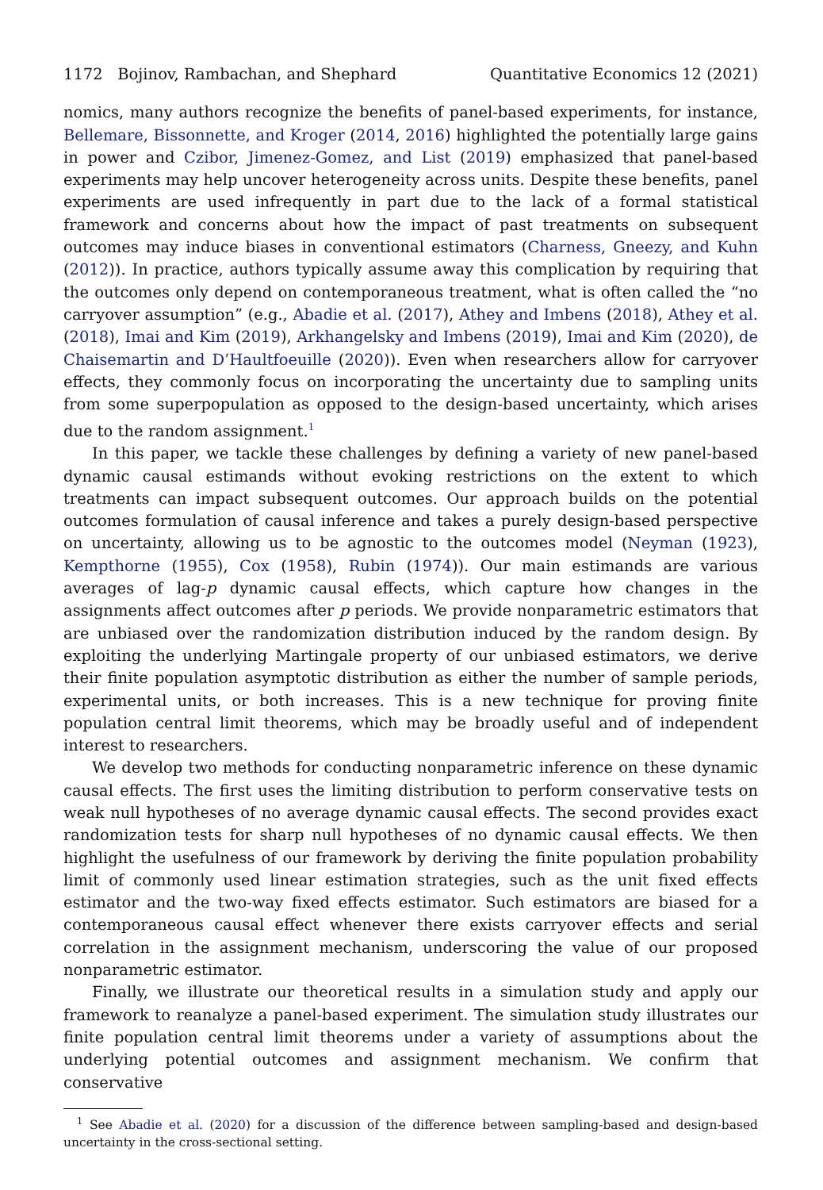1172 Bojinov, Rambachan, and Shephard Quantitative Economics 12 (2021)
nomics, many authors recognize the benefits of panel-based experiments, for instance, Bellemare, Bissonnette, and Kroger (2014, 2016) highlighted the potentially large gains in power and Czibor, Jimenez-Gomez, and List (2019) emphasized that panel-based experiments may help uncover heterogeneity across units. Despite these benefits, panel experiments are used infrequently in part due to the lack of a formal statistical framework and concerns about how the impact of past treatments on subsequent outcomes may induce biases in conventional estimators (Charness, Gneezy, and Kuhn (2012)). In practice, authors typically assume away this complication by requiring that the outcomes only depend on contemporaneous treatment, what is often called the “no carryover assumption” (e.g., Abadie et al. (2017), Athey and Imbens (2018), Athey et al. (2018), Imai and Kim (2019), Arkhangelsky and Imbens (2019), Imai and Kim (2020), de Chaisemartin and D’Haultfoeuille (2020)). Even when researchers allow for carryover effects, they commonly focus on incorporating the uncertainty due to sampling units from some superpopulation as opposed to the design-based uncertainty, which arises due to the random assignment.<sup>1</sup>
In this paper, we tackle these challenges by defining a variety of new panel-based dynamic causal estimands without evoking restrictions on the extent to which treatments can impact subsequent outcomes. Our approach builds on the potential outcomes formulation of causal inference and takes a purely design-based perspective on uncertainty, allowing us to be agnostic to the outcomes model (Neyman (1923), Kempthorne (1955), Cox (1958), Rubin (1974)). Our main estimands are various averages of lag-p dynamic causal effects, which capture how changes in the assignments affect outcomes after p periods. We provide nonparametric estimators that are unbiased over the randomization distribution induced by the random design. By exploiting the underlying Martingale property of our unbiased estimators, we derive their finite population asymptotic distribution as either the number of sample periods, experimental units, or both increases. This is a new technique for proving finite population central limit theorems, which may be broadly useful and of independent interest to researchers.
We develop two methods for conducting nonparametric inference on these dynamic causal effects. The first uses the limiting distribution to perform conservative tests on weak null hypotheses of no average dynamic causal effects. The second provides exact randomization tests for sharp null hypotheses of no dynamic causal effects. We then highlight the usefulness of our framework by deriving the finite population probability limit of commonly used linear estimation strategies, such as the unit fixed effects estimator and the two-way fixed effects estimator. Such estimators are biased for a contemporaneous causal effect whenever there exists carryover effects and serial correlation in the assignment mechanism, underscoring the value of our proposed nonparametric estimator.
Finally, we illustrate our theoretical results in a simulation study and apply our framework to reanalyze a panel-based experiment. The simulation study illustrates our finite population central limit theorems under a variety of assumptions about the underlying potential outcomes and assignment mechanism. We confirm that conservative
<sup>1</sup> See Abadie et al. (2020) for a discussion of the difference between sampling-based and design-based uncertainty in the cross-sectional setting.